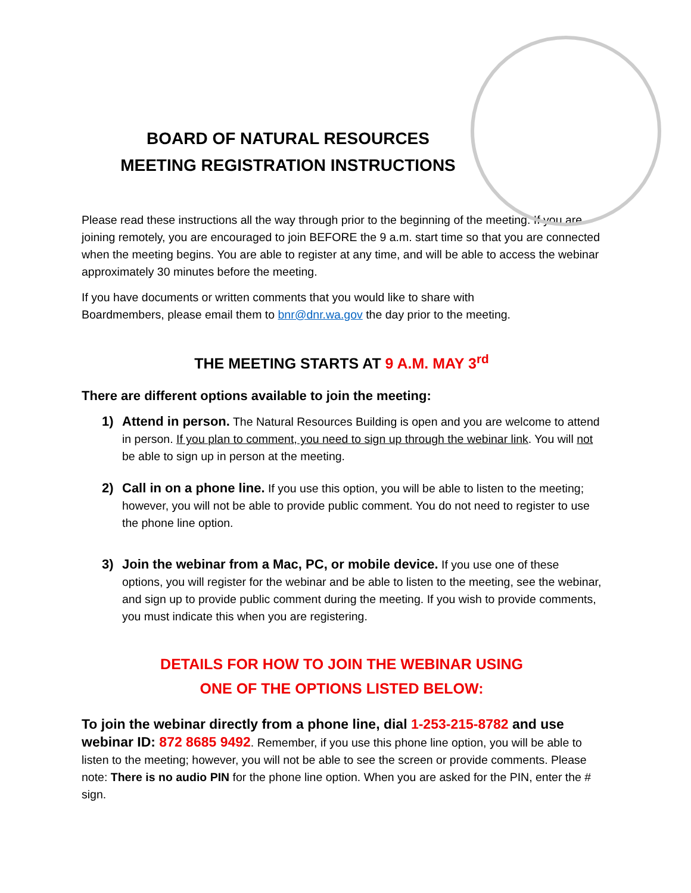BOARD OF NATURAL RESOURCES
MEETING REGISTRATION INSTRUCTIONS
Please read these instructions all the way through prior to the beginning of the meeting. If you are joining remotely, you are encouraged to join BEFORE the 9 a.m. start time so that you are connected when the meeting begins. You are able to register at any time, and will be able to access the webinar approximately 30 minutes before the meeting.
If you have documents or written comments that you would like to share with Boardmembers, please email them to bnr@dnr.wa.gov the day prior to the meeting.
THE MEETING STARTS AT 9 A.M. MAY 3<sup>rd</sup>
There are different options available to join the meeting:
1) Attend in person. The Natural Resources Building is open and you are welcome to attend in person. If you plan to comment, you need to sign up through the webinar link. You will not be able to sign up in person at the meeting.
2) Call in on a phone line. If you use this option, you will be able to listen to the meeting; however, you will not be able to provide public comment. You do not need to register to use the phone line option.
3) Join the webinar from a Mac, PC, or mobile device. If you use one of these options, you will register for the webinar and be able to listen to the meeting, see the webinar, and sign up to provide public comment during the meeting. If you wish to provide comments, you must indicate this when you are registering.
DETAILS FOR HOW TO JOIN THE WEBINAR USING
ONE OF THE OPTIONS LISTED BELOW:
To join the webinar directly from a phone line, dial 1-253-215-8782 and use webinar ID: 872 8685 9492. Remember, if you use this phone line option, you will be able to listen to the meeting; however, you will not be able to see the screen or provide comments. Please note: There is no audio PIN for the phone line option. When you are asked for the PIN, enter the # sign.